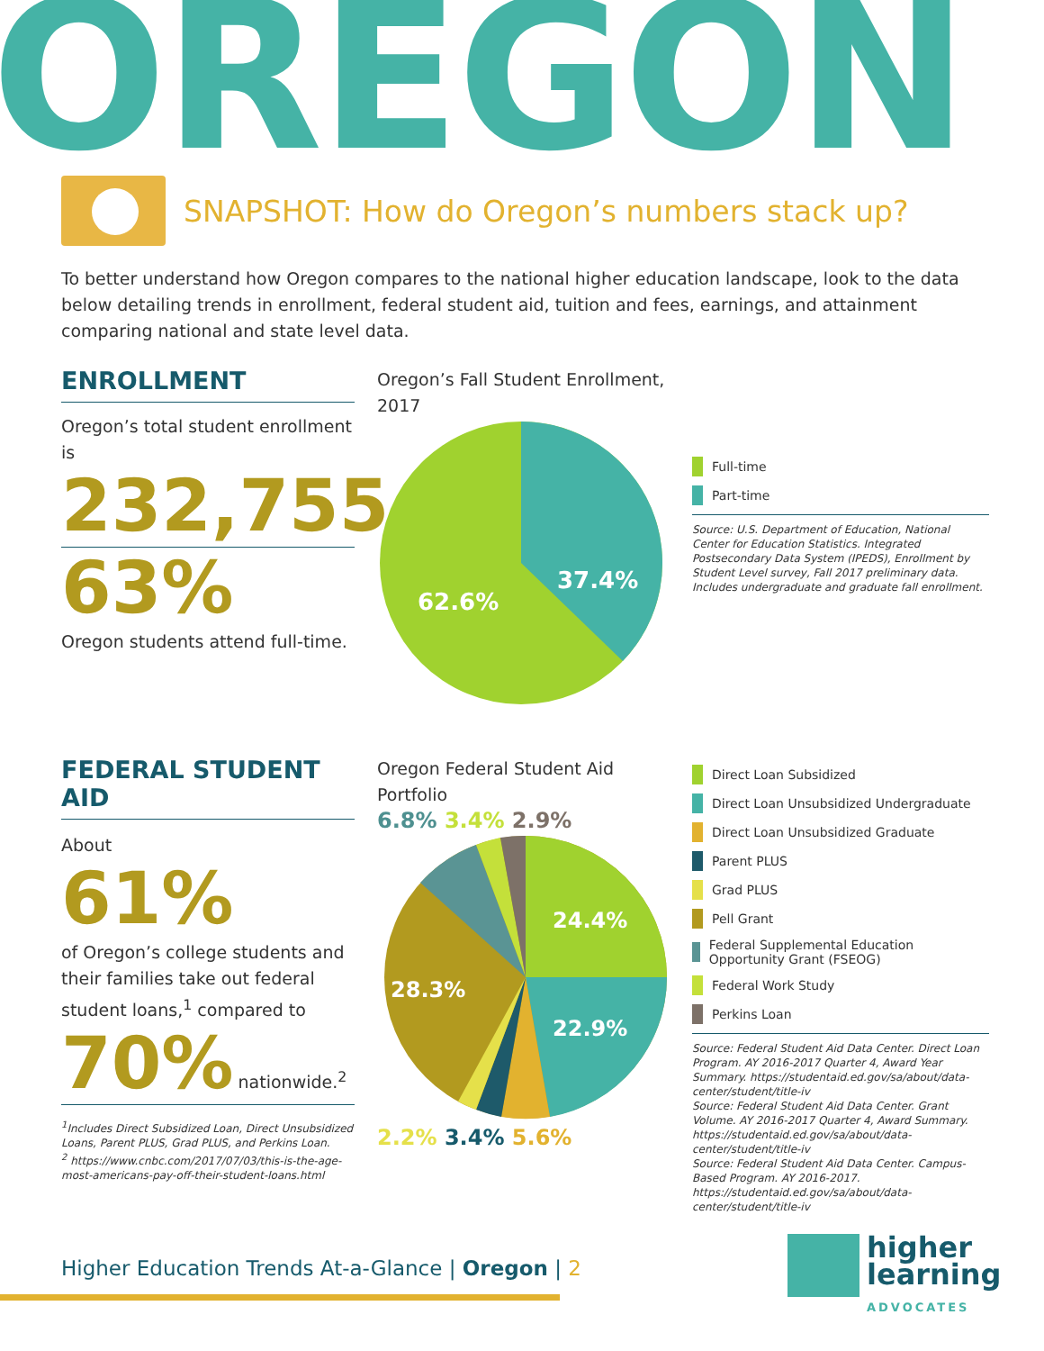OREGON
SNAPSHOT: How do Oregon’s numbers stack up?
To better understand how Oregon compares to the national higher education landscape, look to the data below detailing trends in enrollment, federal student aid, tuition and fees, earnings, and attainment comparing national and state level data.
ENROLLMENT
Oregon’s total student enrollment is
232,755
63%
Oregon students attend full-time.
Oregon’s Fall Student Enrollment, 2017
37.4%
62.6%
Full-time
Part-time
Source: U.S. Department of Education, National Center for Education Statistics. Integrated Postsecondary Data System (IPEDS), Enrollment by Student Level survey, Fall 2017 preliminary data. Includes undergraduate and graduate fall enrollment.
FEDERAL STUDENT AID
About
61%
of Oregon’s college students and their families take out federal student loans,<sup>1</sup> compared to
70% nationwide.<sup>2</sup>
<sup>1</sup> Includes Direct Subsidized Loan, Direct Unsubsidized Loans, Parent PLUS, Grad PLUS, and Perkins Loan.
<sup>2</sup> https://www.cnbc.com/2017/07/03/this-is-the-age-most-americans-pay-off-their-student-loans.html
Oregon Federal Student Aid Portfolio
6.8% 3.4% 2.9%
24.4%
22.9%
28.3%
2.2% 3.4% 5.6%
Direct Loan Subsidized
Direct Loan Unsubsidized Undergraduate
Direct Loan Unsubsidized Graduate
Parent PLUS
Grad PLUS
Pell Grant
Federal Supplemental Education Opportunity Grant (FSEOG)
Federal Work Study
Perkins Loan
Source: Federal Student Aid Data Center. Direct Loan Program. AY 2016-2017 Quarter 4, Award Year Summary. https://studentaid.ed.gov/sa/about/data-center/student/title-iv
Source: Federal Student Aid Data Center. Grant Volume. AY 2016-2017 Quarter 4, Award Summary. https://studentaid.ed.gov/sa/about/data-center/student/title-iv
Source: Federal Student Aid Data Center. Campus-Based Program. AY 2016-2017. https://studentaid.ed.gov/sa/about/data-center/student/title-iv
Higher Education Trends At-a-Glance | Oregon | 2
higher
learning
ADVOCATES